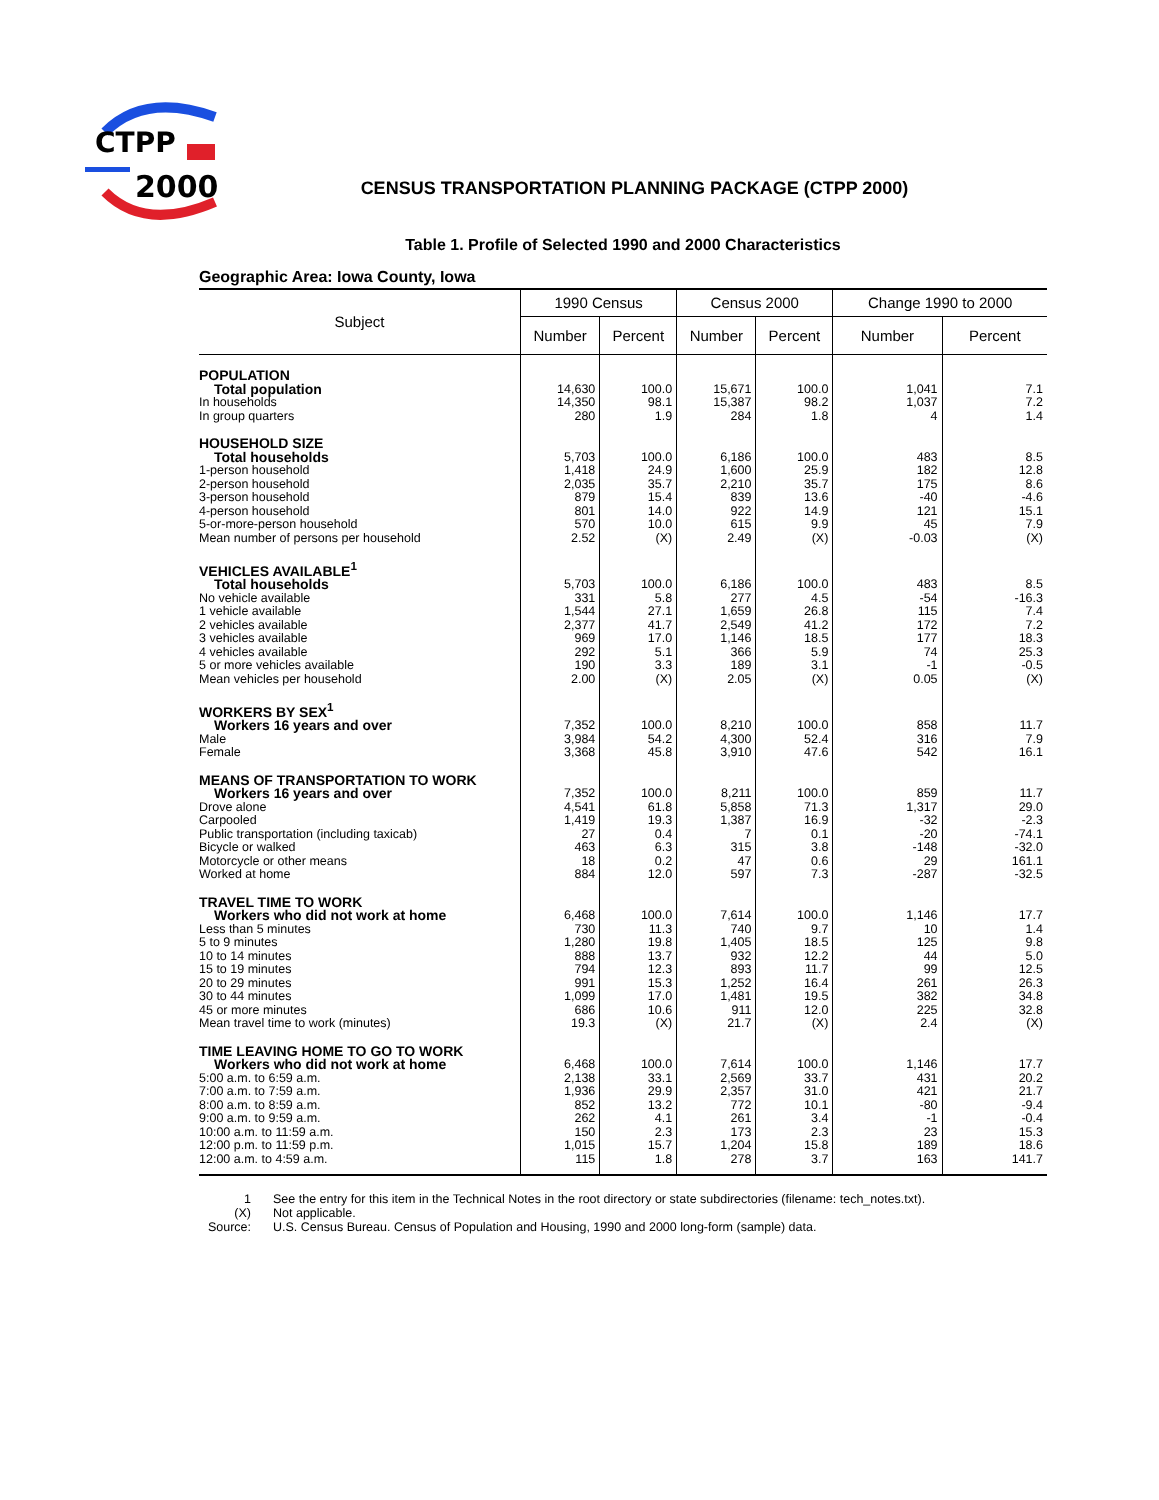CTPP
2000
CENSUS TRANSPORTATION PLANNING PACKAGE (CTPP 2000)
Table 1. Profile of Selected 1990 and 2000 Characteristics
Geographic Area: Iowa County, Iowa
| Subject | 1990 Census | | Census 2000 | | Change 1990 to 2000 | |
| --- | --- | --- | --- | --- | --- | --- |
| | Number | Percent | Number | Percent | Number | Percent |
| POPULATION | | | | | | |
| Total population | 14,630 | 100.0 | 15,671 | 100.0 | 1,041 | 7.1 |
| In households | 14,350 | 98.1 | 15,387 | 98.2 | 1,037 | 7.2 |
| In group quarters | 280 | 1.9 | 284 | 1.8 | 4 | 1.4 |
| HOUSEHOLD SIZE | | | | | | |
| Total households | 5,703 | 100.0 | 6,186 | 100.0 | 483 | 8.5 |
| 1-person household | 1,418 | 24.9 | 1,600 | 25.9 | 182 | 12.8 |
| 2-person household | 2,035 | 35.7 | 2,210 | 35.7 | 175 | 8.6 |
| 3-person household | 879 | 15.4 | 839 | 13.6 | -40 | -4.6 |
| 4-person household | 801 | 14.0 | 922 | 14.9 | 121 | 15.1 |
| 5-or-more-person household | 570 | 10.0 | 615 | 9.9 | 45 | 7.9 |
| Mean number of persons per household | 2.52 | (X) | 2.49 | (X) | -0.03 | (X) |
| VEHICLES AVAILABLE<sup>1</sup> | | | | | | |
| Total households | 5,703 | 100.0 | 6,186 | 100.0 | 483 | 8.5 |
| No vehicle available | 331 | 5.8 | 277 | 4.5 | -54 | -16.3 |
| 1 vehicle available | 1,544 | 27.1 | 1,659 | 26.8 | 115 | 7.4 |
| 2 vehicles available | 2,377 | 41.7 | 2,549 | 41.2 | 172 | 7.2 |
| 3 vehicles available | 969 | 17.0 | 1,146 | 18.5 | 177 | 18.3 |
| 4 vehicles available | 292 | 5.1 | 366 | 5.9 | 74 | 25.3 |
| 5 or more vehicles available | 190 | 3.3 | 189 | 3.1 | -1 | -0.5 |
| Mean vehicles per household | 2.00 | (X) | 2.05 | (X) | 0.05 | (X) |
| WORKERS BY SEX<sup>1</sup> | | | | | | |
| Workers 16 years and over | 7,352 | 100.0 | 8,210 | 100.0 | 858 | 11.7 |
| Male | 3,984 | 54.2 | 4,300 | 52.4 | 316 | 7.9 |
| Female | 3,368 | 45.8 | 3,910 | 47.6 | 542 | 16.1 |
| MEANS OF TRANSPORTATION TO WORK | | | | | | |
| Workers 16 years and over | 7,352 | 100.0 | 8,211 | 100.0 | 859 | 11.7 |
| Drove alone | 4,541 | 61.8 | 5,858 | 71.3 | 1,317 | 29.0 |
| Carpooled | 1,419 | 19.3 | 1,387 | 16.9 | -32 | -2.3 |
| Public transportation (including taxicab) | 27 | 0.4 | 7 | 0.1 | -20 | -74.1 |
| Bicycle or walked | 463 | 6.3 | 315 | 3.8 | -148 | -32.0 |
| Motorcycle or other means | 18 | 0.2 | 47 | 0.6 | 29 | 161.1 |
| Worked at home | 884 | 12.0 | 597 | 7.3 | -287 | -32.5 |
| TRAVEL TIME TO WORK | | | | | | |
| Workers who did not work at home | 6,468 | 100.0 | 7,614 | 100.0 | 1,146 | 17.7 |
| Less than 5 minutes | 730 | 11.3 | 740 | 9.7 | 10 | 1.4 |
| 5 to 9 minutes | 1,280 | 19.8 | 1,405 | 18.5 | 125 | 9.8 |
| 10 to 14 minutes | 888 | 13.7 | 932 | 12.2 | 44 | 5.0 |
| 15 to 19 minutes | 794 | 12.3 | 893 | 11.7 | 99 | 12.5 |
| 20 to 29 minutes | 991 | 15.3 | 1,252 | 16.4 | 261 | 26.3 |
| 30 to 44 minutes | 1,099 | 17.0 | 1,481 | 19.5 | 382 | 34.8 |
| 45 or more minutes | 686 | 10.6 | 911 | 12.0 | 225 | 32.8 |
| Mean travel time to work (minutes) | 19.3 | (X) | 21.7 | (X) | 2.4 | (X) |
| TIME LEAVING HOME TO GO TO WORK | | | | | | |
| Workers who did not work at home | 6,468 | 100.0 | 7,614 | 100.0 | 1,146 | 17.7 |
| 5:00 a.m. to 6:59 a.m. | 2,138 | 33.1 | 2,569 | 33.7 | 431 | 20.2 |
| 7:00 a.m. to 7:59 a.m. | 1,936 | 29.9 | 2,357 | 31.0 | 421 | 21.7 |
| 8:00 a.m. to 8:59 a.m. | 852 | 13.2 | 772 | 10.1 | -80 | -9.4 |
| 9:00 a.m. to 9:59 a.m. | 262 | 4.1 | 261 | 3.4 | -1 | -0.4 |
| 10:00 a.m. to 11:59 a.m. | 150 | 2.3 | 173 | 2.3 | 23 | 15.3 |
| 12:00 p.m. to 11:59 p.m. | 1,015 | 15.7 | 1,204 | 15.8 | 189 | 18.6 |
| 12:00 a.m. to 4:59 a.m. | 115 | 1.8 | 278 | 3.7 | 163 | 141.7 |
1 See the entry for this item in the Technical Notes in the root directory or state subdirectories (filename: tech_notes.txt).
(X) Not applicable.
Source: U.S. Census Bureau. Census of Population and Housing, 1990 and 2000 long-form (sample) data.